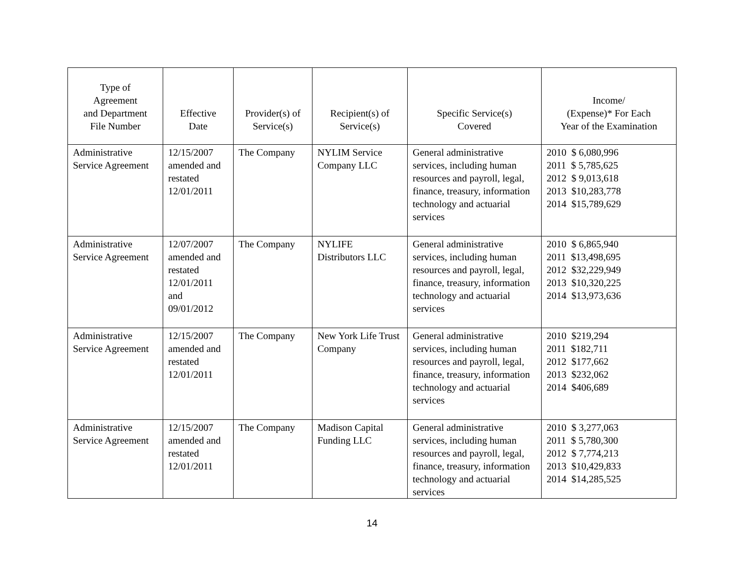| Type of Agreement and Department File Number | Effective Date | Provider(s) of Service(s) | Recipient(s) of Service(s) | Specific Service(s) Covered | Income/ (Expense)* For Each Year of the Examination |
| --- | --- | --- | --- | --- | --- |
| Administrative Service Agreement | 12/15/2007 amended and restated 12/01/2011 | The Company | NYLIM Service Company LLC | General administrative services, including human resources and payroll, legal, finance, treasury, information technology and actuarial services | 2010 $ 6,080,996 2011 $ 5,785,625 2012 $ 9,013,618 2013 $10,283,778 2014 $15,789,629 |
| Administrative Service Agreement | 12/07/2007 amended and restated 12/01/2011 and 09/01/2012 | The Company | NYLIFE Distributors LLC | General administrative services, including human resources and payroll, legal, finance, treasury, information technology and actuarial services | 2010 $ 6,865,940 2011 $13,498,695 2012 $32,229,949 2013 $10,320,225 2014 $13,973,636 |
| Administrative Service Agreement | 12/15/2007 amended and restated 12/01/2011 | The Company | New York Life Trust Company | General administrative services, including human resources and payroll, legal, finance, treasury, information technology and actuarial services | 2010 $219,294 2011 $182,711 2012 $177,662 2013 $232,062 2014 $406,689 |
| Administrative Service Agreement | 12/15/2007 amended and restated 12/01/2011 | The Company | Madison Capital Funding LLC | General administrative services, including human resources and payroll, legal, finance, treasury, information technology and actuarial services | 2010 $ 3,277,063 2011 $ 5,780,300 2012 $ 7,774,213 2013 $10,429,833 2014 $14,285,525 |
14